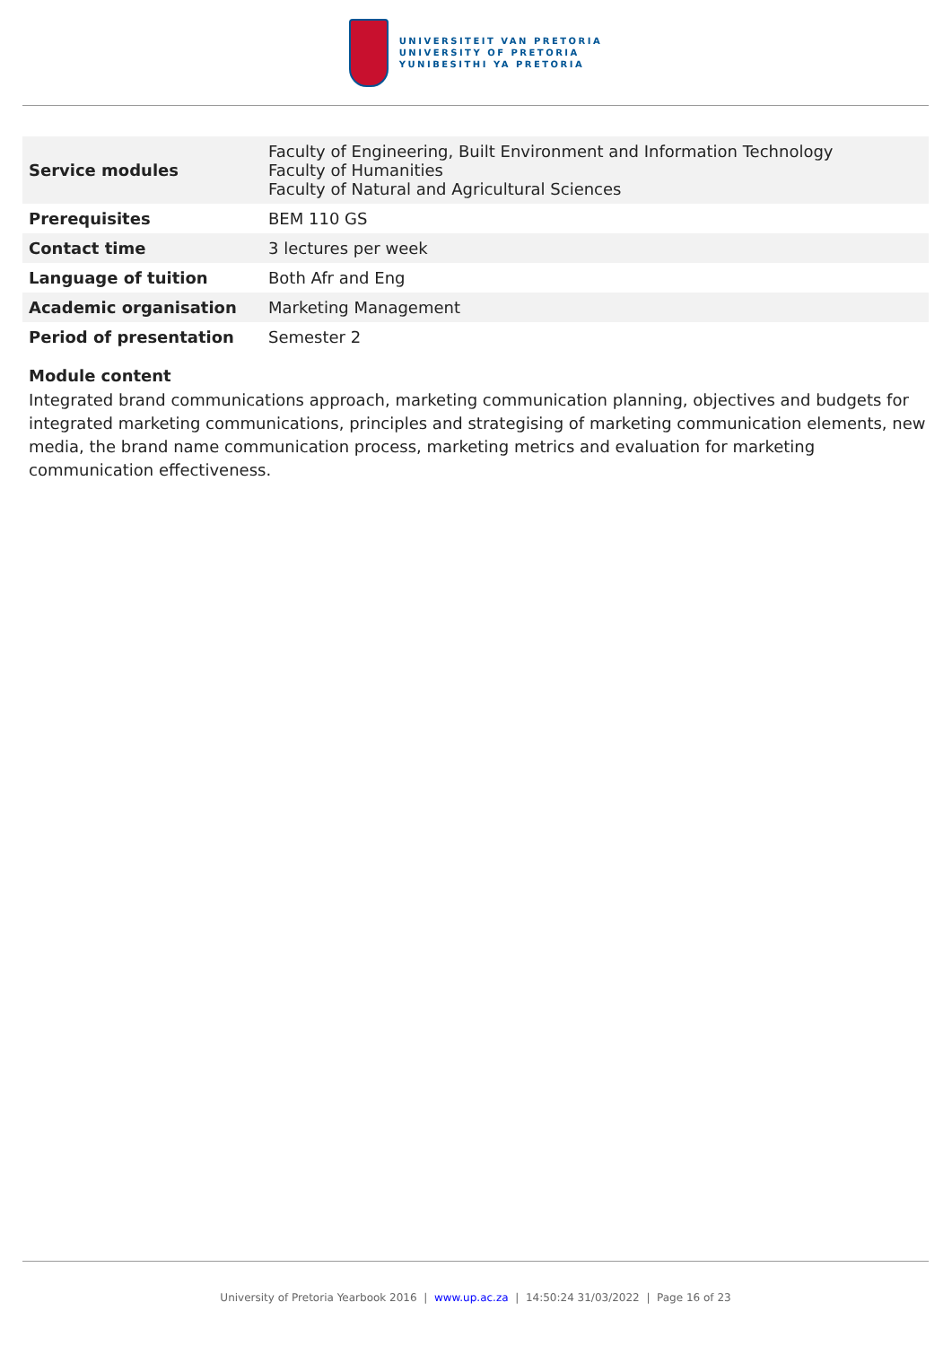UNIVERSITEIT VAN PRETORIA
UNIVERSITY OF PRETORIA
YUNIBESITHI YA PRETORIA
| Service modules | Faculty of Engineering, Built Environment and Information Technology Faculty of Humanities Faculty of Natural and Agricultural Sciences |
| Prerequisites | BEM 110 GS |
| Contact time | 3 lectures per week |
| Language of tuition | Both Afr and Eng |
| Academic organisation | Marketing Management |
| Period of presentation | Semester 2 |
Module content
Integrated brand communications approach, marketing communication planning, objectives and budgets for integrated marketing communications, principles and strategising of marketing communication elements, new media, the brand name communication process, marketing metrics and evaluation for marketing communication effectiveness.
University of Pretoria Yearbook 2016 | www.up.ac.za | 14:50:24 31/03/2022 | Page 16 of 23